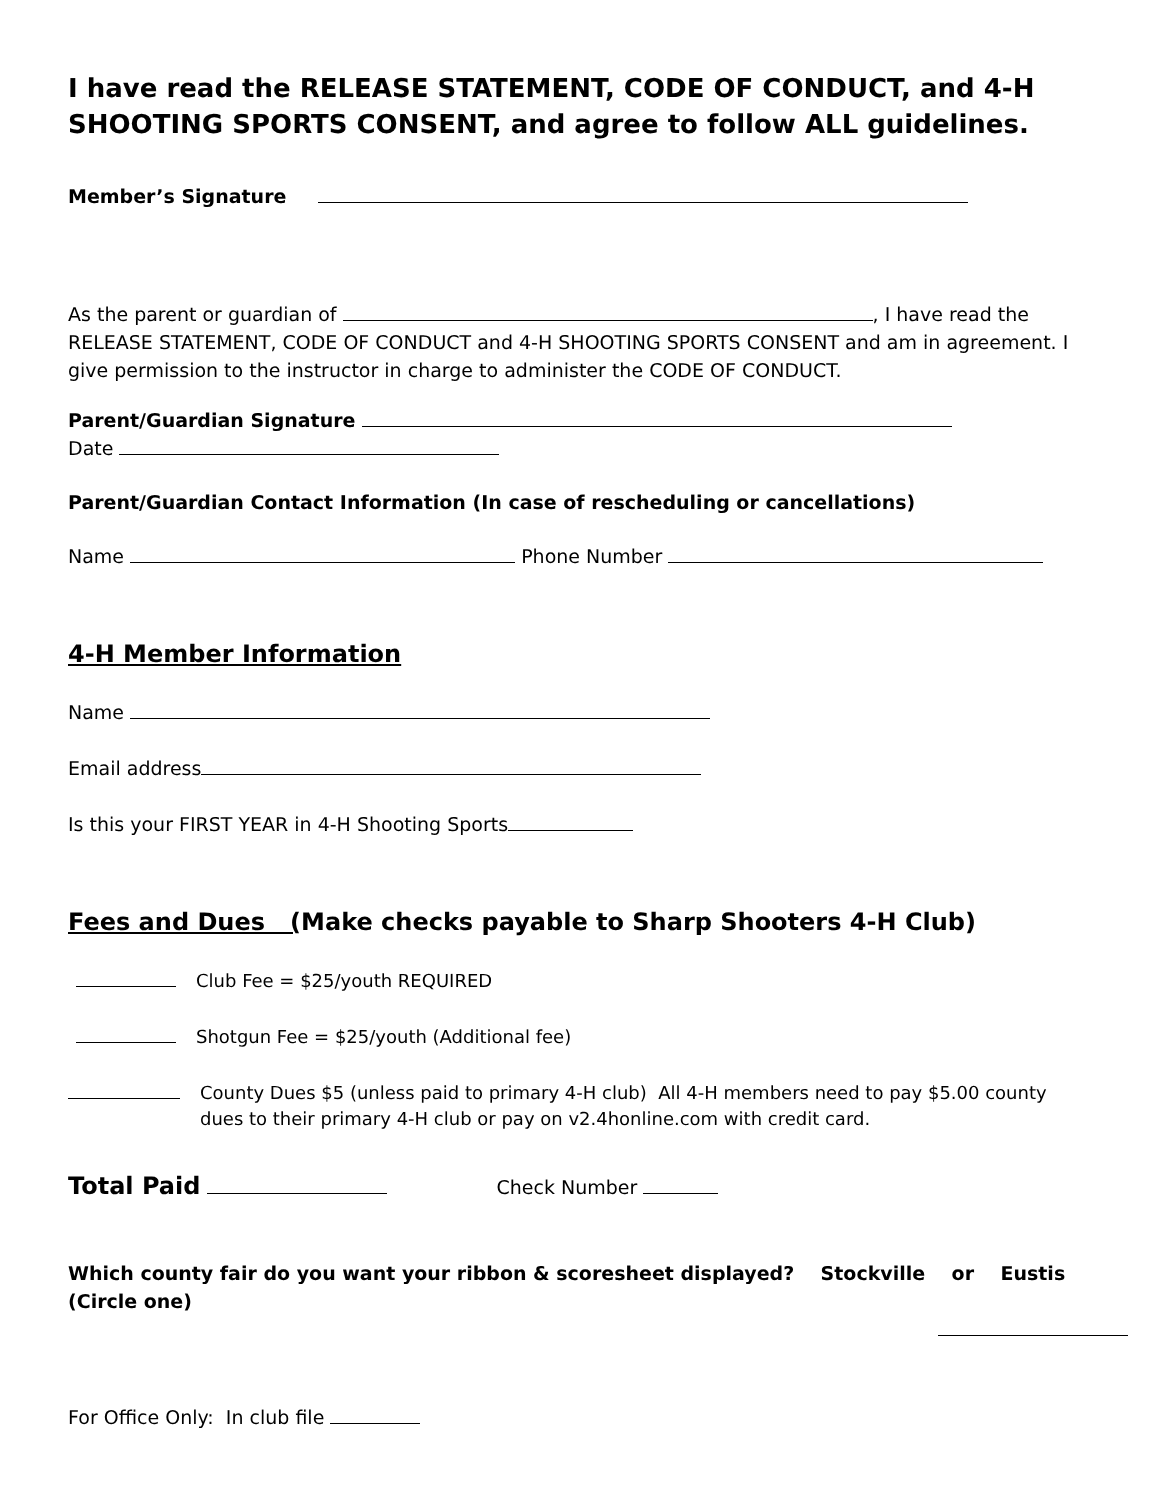I have read the RELEASE STATEMENT, CODE OF CONDUCT, and 4-H SHOOTING SPORTS CONSENT, and agree to follow ALL guidelines.
Member’s Signature
As the parent or guardian of , I have read the RELEASE STATEMENT, CODE OF CONDUCT and 4-H SHOOTING SPORTS CONSENT and am in agreement. I give permission to the instructor in charge to administer the CODE OF CONDUCT.
Parent/Guardian Signature
Date
Parent/Guardian Contact Information (In case of rescheduling or cancellations)
Name Phone Number
4-H Member Information
Name
Email address
Is this your FIRST YEAR in 4-H Shooting Sports
Fees and Dues (Make checks payable to Sharp Shooters 4-H Club)
Club Fee = $25/youth REQUIRED
Shotgun Fee = $25/youth (Additional fee)
County Dues $5 (unless paid to primary 4-H club) All 4-H members need to pay $5.00 county dues to their primary 4-H club or pay on v2.4honline.com with credit card.
Total Paid Check Number
Which county fair do you want your ribbon & scoresheet displayed? Stockville or Eustis
(Circle one)
For Office Only: In club file